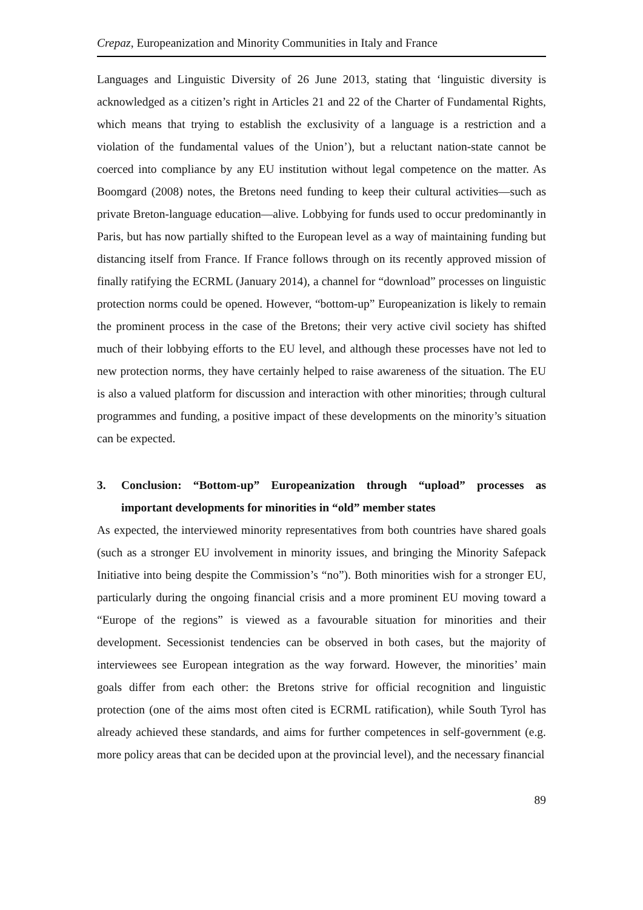Crepaz, Europeanization and Minority Communities in Italy and France
Languages and Linguistic Diversity of 26 June 2013, stating that ‘linguistic diversity is acknowledged as a citizen’s right in Articles 21 and 22 of the Charter of Fundamental Rights, which means that trying to establish the exclusivity of a language is a restriction and a violation of the fundamental values of the Union’), but a reluctant nation-state cannot be coerced into compliance by any EU institution without legal competence on the matter. As Boomgard (2008) notes, the Bretons need funding to keep their cultural activities—such as private Breton-language education—alive. Lobbying for funds used to occur predominantly in Paris, but has now partially shifted to the European level as a way of maintaining funding but distancing itself from France. If France follows through on its recently approved mission of finally ratifying the ECRML (January 2014), a channel for “download” processes on linguistic protection norms could be opened. However, “bottom-up” Europeanization is likely to remain the prominent process in the case of the Bretons; their very active civil society has shifted much of their lobbying efforts to the EU level, and although these processes have not led to new protection norms, they have certainly helped to raise awareness of the situation. The EU is also a valued platform for discussion and interaction with other minorities; through cultural programmes and funding, a positive impact of these developments on the minority’s situation can be expected.
3. Conclusion: “Bottom-up” Europeanization through “upload” processes as important developments for minorities in “old” member states
As expected, the interviewed minority representatives from both countries have shared goals (such as a stronger EU involvement in minority issues, and bringing the Minority Safepack Initiative into being despite the Commission’s “no”). Both minorities wish for a stronger EU, particularly during the ongoing financial crisis and a more prominent EU moving toward a “Europe of the regions” is viewed as a favourable situation for minorities and their development. Secessionist tendencies can be observed in both cases, but the majority of interviewees see European integration as the way forward. However, the minorities’ main goals differ from each other: the Bretons strive for official recognition and linguistic protection (one of the aims most often cited is ECRML ratification), while South Tyrol has already achieved these standards, and aims for further competences in self-government (e.g. more policy areas that can be decided upon at the provincial level), and the necessary financial
89